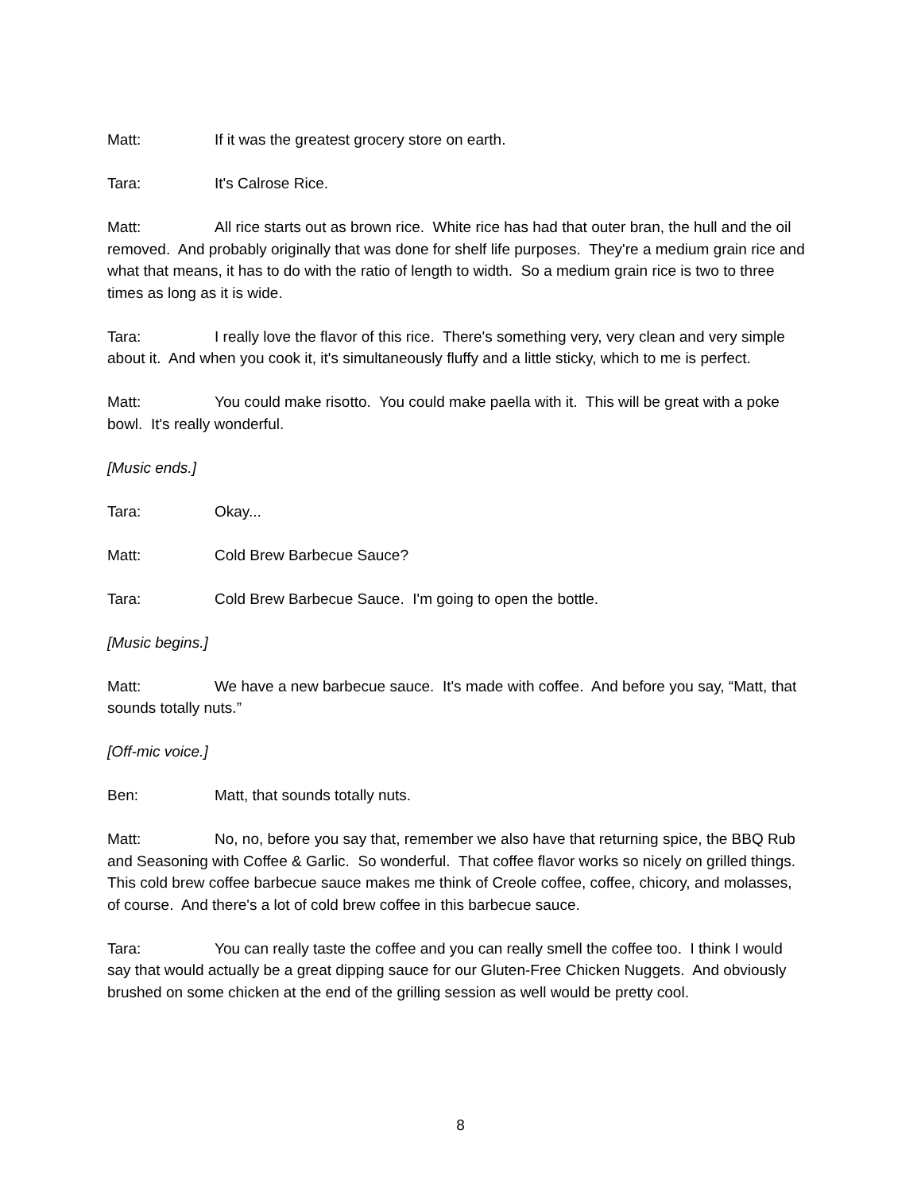Matt: If it was the greatest grocery store on earth.
Tara: It's Calrose Rice.
Matt: All rice starts out as brown rice. White rice has had that outer bran, the hull and the oil removed. And probably originally that was done for shelf life purposes. They're a medium grain rice and what that means, it has to do with the ratio of length to width. So a medium grain rice is two to three times as long as it is wide.
Tara: I really love the flavor of this rice. There's something very, very clean and very simple about it. And when you cook it, it's simultaneously fluffy and a little sticky, which to me is perfect.
Matt: You could make risotto. You could make paella with it. This will be great with a poke bowl. It's really wonderful.
[Music ends.]
Tara: Okay...
Matt: Cold Brew Barbecue Sauce?
Tara: Cold Brew Barbecue Sauce. I'm going to open the bottle.
[Music begins.]
Matt: We have a new barbecue sauce. It's made with coffee. And before you say, “Matt, that sounds totally nuts.”
[Off-mic voice.]
Ben: Matt, that sounds totally nuts.
Matt: No, no, before you say that, remember we also have that returning spice, the BBQ Rub and Seasoning with Coffee & Garlic. So wonderful. That coffee flavor works so nicely on grilled things. This cold brew coffee barbecue sauce makes me think of Creole coffee, coffee, chicory, and molasses, of course. And there's a lot of cold brew coffee in this barbecue sauce.
Tara: You can really taste the coffee and you can really smell the coffee too. I think I would say that would actually be a great dipping sauce for our Gluten-Free Chicken Nuggets. And obviously brushed on some chicken at the end of the grilling session as well would be pretty cool.
8